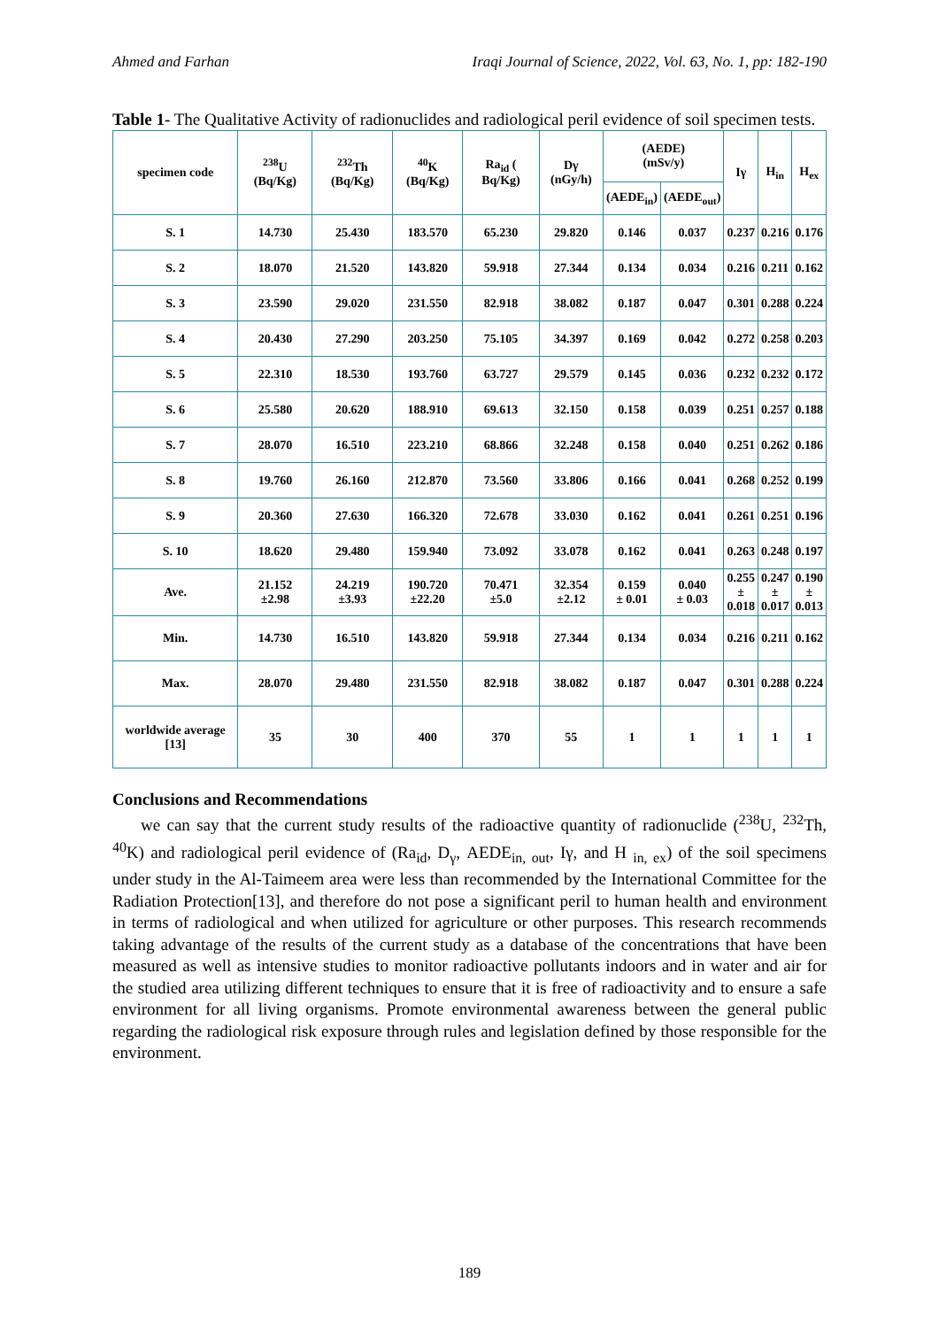Ahmed and Farhan Iraqi Journal of Science, 2022, Vol. 63, No. 1, pp: 182-190
Table 1- The Qualitative Activity of radionuclides and radiological peril evidence of soil specimen tests.
| specimen code | <sup>238</sup>U (Bq/Kg) | <sup>232</sup>Th (Bq/Kg) | <sup>40</sup>K (Bq/Kg) | Ra<sub>id</sub> ( Bq/Kg) | Dγ (nGy/h) | (AEDE) (mSv/y) | | Iγ | H<sub>in</sub> | H<sub>ex</sub> |
| --- | --- | --- | --- | --- | --- | --- | --- | --- | --- | --- |
| | | | | | | (AEDE<sub>in</sub>) | (AEDE<sub>out</sub>) | | | |
| S. 1 | 14.730 | 25.430 | 183.570 | 65.230 | 29.820 | 0.146 | 0.037 | 0.237 | 0.216 | 0.176 |
| S. 2 | 18.070 | 21.520 | 143.820 | 59.918 | 27.344 | 0.134 | 0.034 | 0.216 | 0.211 | 0.162 |
| S. 3 | 23.590 | 29.020 | 231.550 | 82.918 | 38.082 | 0.187 | 0.047 | 0.301 | 0.288 | 0.224 |
| S. 4 | 20.430 | 27.290 | 203.250 | 75.105 | 34.397 | 0.169 | 0.042 | 0.272 | 0.258 | 0.203 |
| S. 5 | 22.310 | 18.530 | 193.760 | 63.727 | 29.579 | 0.145 | 0.036 | 0.232 | 0.232 | 0.172 |
| S. 6 | 25.580 | 20.620 | 188.910 | 69.613 | 32.150 | 0.158 | 0.039 | 0.251 | 0.257 | 0.188 |
| S. 7 | 28.070 | 16.510 | 223.210 | 68.866 | 32.248 | 0.158 | 0.040 | 0.251 | 0.262 | 0.186 |
| S. 8 | 19.760 | 26.160 | 212.870 | 73.560 | 33.806 | 0.166 | 0.041 | 0.268 | 0.252 | 0.199 |
| S. 9 | 20.360 | 27.630 | 166.320 | 72.678 | 33.030 | 0.162 | 0.041 | 0.261 | 0.251 | 0.196 |
| S. 10 | 18.620 | 29.480 | 159.940 | 73.092 | 33.078 | 0.162 | 0.041 | 0.263 | 0.248 | 0.197 |
| Ave. | 21.152 ±2.98 | 24.219 ±3.93 | 190.720 ±22.20 | 70.471 ±5.0 | 32.354 ±2.12 | 0.159 ± 0.01 | 0.040 ± 0.03 | 0.255 ± 0.018 | 0.247 ± 0.017 | 0.190 ± 0.013 |
| Min. | 14.730 | 16.510 | 143.820 | 59.918 | 27.344 | 0.134 | 0.034 | 0.216 | 0.211 | 0.162 |
| Max. | 28.070 | 29.480 | 231.550 | 82.918 | 38.082 | 0.187 | 0.047 | 0.301 | 0.288 | 0.224 |
| worldwide average [13] | 35 | 30 | 400 | 370 | 55 | 1 | 1 | 1 | 1 | 1 |
Conclusions and Recommendations
we can say that the current study results of the radioactive quantity of radionuclide (<sup>238</sup>U, <sup>232</sup>Th, <sup>40</sup>K) and radiological peril evidence of (Ra<sub>id</sub>, D<sub>γ</sub>, AEDE<sub>in, out</sub>, Iγ, and H <sub>in, ex</sub>) of the soil specimens under study in the Al-Taimeem area were less than recommended by the International Committee for the Radiation Protection[13], and therefore do not pose a significant peril to human health and environment in terms of radiological and when utilized for agriculture or other purposes. This research recommends taking advantage of the results of the current study as a database of the concentrations that have been measured as well as intensive studies to monitor radioactive pollutants indoors and in water and air for the studied area utilizing different techniques to ensure that it is free of radioactivity and to ensure a safe environment for all living organisms. Promote environmental awareness between the general public regarding the radiological risk exposure through rules and legislation defined by those responsible for the environment.
189